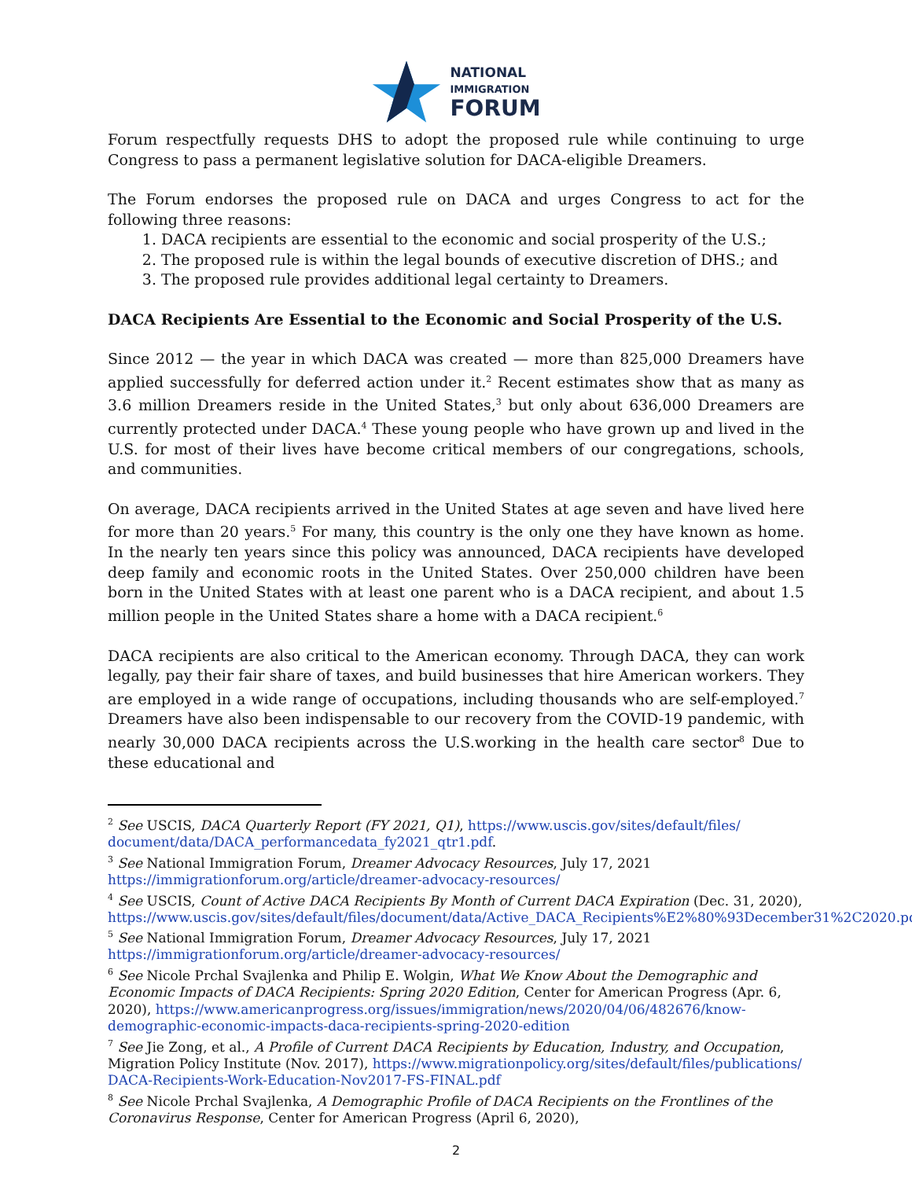NATIONAL
IMMIGRATION
FORUM
Forum respectfully requests DHS to adopt the proposed rule while continuing to urge Congress to pass a permanent legislative solution for DACA-eligible Dreamers.
The Forum endorses the proposed rule on DACA and urges Congress to act for the following three reasons:
1. DACA recipients are essential to the economic and social prosperity of the U.S.;
2. The proposed rule is within the legal bounds of executive discretion of DHS.; and
3. The proposed rule provides additional legal certainty to Dreamers.
DACA Recipients Are Essential to the Economic and Social Prosperity of the U.S.
Since 2012 — the year in which DACA was created — more than 825,000 Dreamers have applied successfully for deferred action under it.<sup>2</sup> Recent estimates show that as many as 3.6 million Dreamers reside in the United States,<sup>3</sup> but only about 636,000 Dreamers are currently protected under DACA.<sup>4</sup> These young people who have grown up and lived in the U.S. for most of their lives have become critical members of our congregations, schools, and communities.
On average, DACA recipients arrived in the United States at age seven and have lived here for more than 20 years.<sup>5</sup> For many, this country is the only one they have known as home. In the nearly ten years since this policy was announced, DACA recipients have developed deep family and economic roots in the United States. Over 250,000 children have been born in the United States with at least one parent who is a DACA recipient, and about 1.5 million people in the United States share a home with a DACA recipient.<sup>6</sup>
DACA recipients are also critical to the American economy. Through DACA, they can work legally, pay their fair share of taxes, and build businesses that hire American workers. They are employed in a wide range of occupations, including thousands who are self-employed.<sup>7</sup> Dreamers have also been indispensable to our recovery from the COVID-19 pandemic, with nearly 30,000 DACA recipients across the U.S.working in the health care sector<sup>8</sup> Due to these educational and
<sup>2</sup> See USCIS, DACA Quarterly Report (FY 2021, Q1), https://www.uscis.gov/sites/default/files/ document/data/DACA_performancedata_fy2021_qtr1.pdf.
<sup>3</sup> See National Immigration Forum, Dreamer Advocacy Resources, July 17, 2021
https://immigrationforum.org/article/dreamer-advocacy-resources/
<sup>4</sup> See USCIS, Count of Active DACA Recipients By Month of Current DACA Expiration (Dec. 31, 2020), https://www.uscis.gov/sites/default/files/document/data/Active_DACA_Recipients%E2%80%93December31%2C2020.pdf
<sup>5</sup> See National Immigration Forum, Dreamer Advocacy Resources, July 17, 2021
https://immigrationforum.org/article/dreamer-advocacy-resources/
<sup>6</sup> See Nicole Prchal Svajlenka and Philip E. Wolgin, What We Know About the Demographic and Economic Impacts of DACA Recipients: Spring 2020 Edition, Center for American Progress (Apr. 6, 2020), https://www.americanprogress.org/issues/immigration/news/2020/04/06/482676/know-demographic-economic-impacts-daca-recipients-spring-2020-edition
<sup>7</sup> See Jie Zong, et al., A Profile of Current DACA Recipients by Education, Industry, and Occupation, Migration Policy Institute (Nov. 2017), https://www.migrationpolicy.org/sites/default/files/publications/ DACA-Recipients-Work-Education-Nov2017-FS-FINAL.pdf
<sup>8</sup> See Nicole Prchal Svajlenka, A Demographic Profile of DACA Recipients on the Frontlines of the Coronavirus Response, Center for American Progress (April 6, 2020),
2